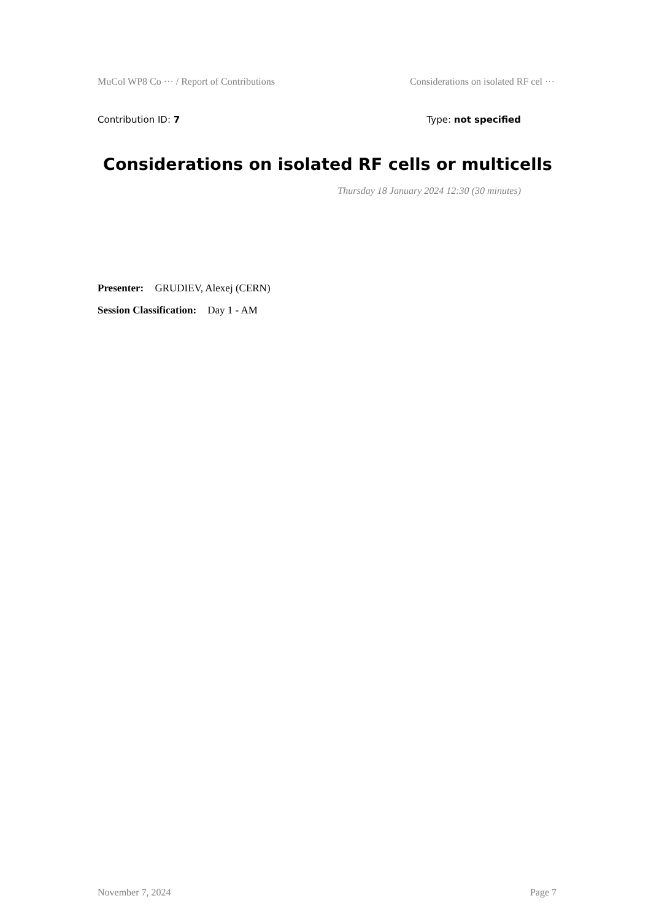MuCol WP8 Co ··· / Report of Contributions Considerations on isolated RF cel ···
Contribution ID: 7 Type: not specified
Considerations on isolated RF cells or multicells
Thursday 18 January 2024 12:30 (30 minutes)
Presenter: GRUDIEV, Alexej (CERN)
Session Classification: Day 1 - AM
November 7, 2024 Page 7